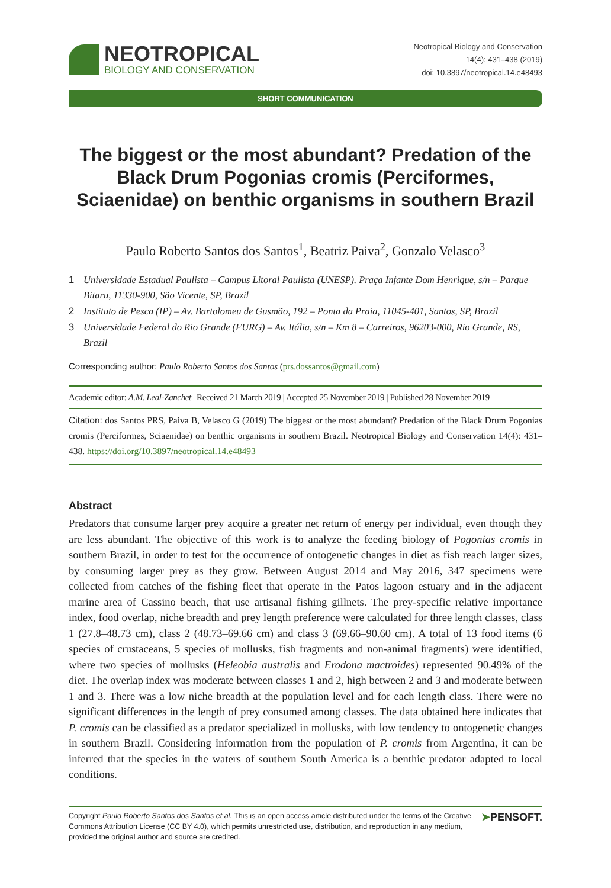NEOTROPICAL
BIOLOGY AND CONSERVATION
Neotropical Biology and Conservation
14(4): 431–438 (2019)
doi: 10.3897/neotropical.14.e48493
SHORT COMMUNICATION
The biggest or the most abundant? Predation of the Black Drum Pogonias cromis (Perciformes, Sciaenidae) on benthic organisms in southern Brazil
Paulo Roberto Santos dos Santos<sup>1</sup>, Beatriz Paiva<sup>2</sup>, Gonzalo Velasco<sup>3</sup>
1 Universidade Estadual Paulista – Campus Litoral Paulista (UNESP). Praça Infante Dom Henrique, s/n – Parque Bitaru, 11330-900, São Vicente, SP, Brazil
2 Instituto de Pesca (IP) – Av. Bartolomeu de Gusmão, 192 – Ponta da Praia, 11045-401, Santos, SP, Brazil
3 Universidade Federal do Rio Grande (FURG) – Av. Itália, s/n – Km 8 – Carreiros, 96203-000, Rio Grande, RS, Brazil
Corresponding author: Paulo Roberto Santos dos Santos (prs.dossantos@gmail.com)
Academic editor: A.M. Leal-Zanchet | Received 21 March 2019 | Accepted 25 November 2019 | Published 28 November 2019
Citation: dos Santos PRS, Paiva B, Velasco G (2019) The biggest or the most abundant? Predation of the Black Drum Pogonias cromis (Perciformes, Sciaenidae) on benthic organisms in southern Brazil. Neotropical Biology and Conservation 14(4): 431–438. https://doi.org/10.3897/neotropical.14.e48493
Abstract
Predators that consume larger prey acquire a greater net return of energy per individual, even though they are less abundant. The objective of this work is to analyze the feeding biology of Pogonias cromis in southern Brazil, in order to test for the occurrence of ontogenetic changes in diet as fish reach larger sizes, by consuming larger prey as they grow. Between August 2014 and May 2016, 347 specimens were collected from catches of the fishing fleet that operate in the Patos lagoon estuary and in the adjacent marine area of Cassino beach, that use artisanal fishing gillnets. The prey-specific relative importance index, food overlap, niche breadth and prey length preference were calculated for three length classes, class 1 (27.8–48.73 cm), class 2 (48.73–69.66 cm) and class 3 (69.66–90.60 cm). A total of 13 food items (6 species of crustaceans, 5 species of mollusks, fish fragments and non-animal fragments) were identified, where two species of mollusks (Heleobia australis and Erodona mactroides) represented 90.49% of the diet. The overlap index was moderate between classes 1 and 2, high between 2 and 3 and moderate between 1 and 3. There was a low niche breadth at the population level and for each length class. There were no significant differences in the length of prey consumed among classes. The data obtained here indicates that P. cromis can be classified as a predator specialized in mollusks, with low tendency to ontogenetic changes in southern Brazil. Considering information from the population of P. cromis from Argentina, it can be inferred that the species in the waters of southern South America is a benthic predator adapted to local conditions.
Copyright Paulo Roberto Santos dos Santos et al. This is an open access article distributed under the terms of the Creative Commons Attribution License (CC BY 4.0), which permits unrestricted use, distribution, and reproduction in any medium, provided the original author and source are credited.
➤PENSOFT.